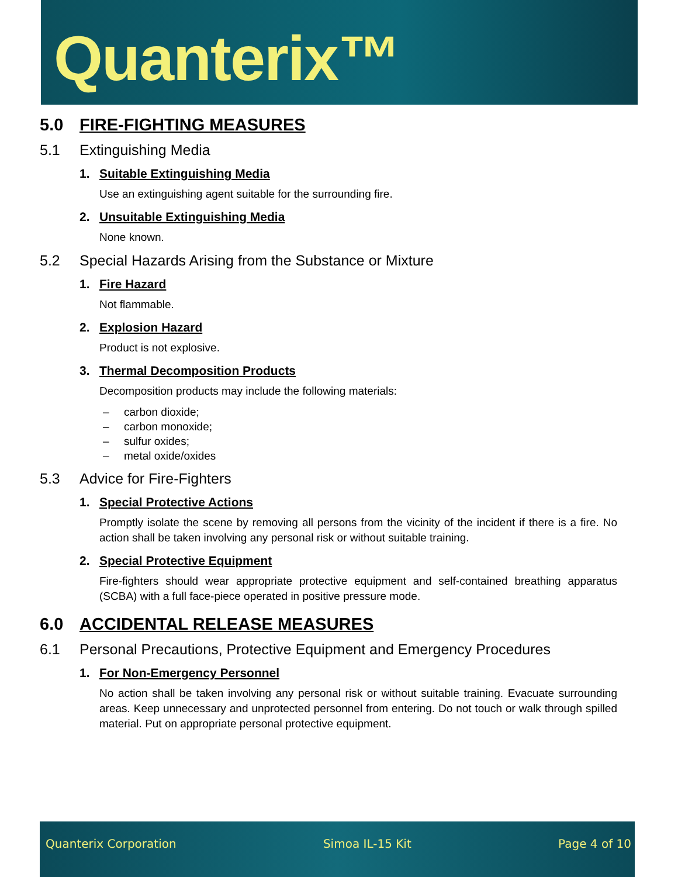Quanterix™
5.0 FIRE-FIGHTING MEASURES
5.1 Extinguishing Media
1. Suitable Extinguishing Media
Use an extinguishing agent suitable for the surrounding fire.
2. Unsuitable Extinguishing Media
None known.
5.2 Special Hazards Arising from the Substance or Mixture
1. Fire Hazard
Not flammable.
2. Explosion Hazard
Product is not explosive.
3. Thermal Decomposition Products
Decomposition products may include the following materials:
– carbon dioxide;
– carbon monoxide;
– sulfur oxides;
– metal oxide/oxides
5.3 Advice for Fire-Fighters
1. Special Protective Actions
Promptly isolate the scene by removing all persons from the vicinity of the incident if there is a fire. No action shall be taken involving any personal risk or without suitable training.
2. Special Protective Equipment
Fire-fighters should wear appropriate protective equipment and self-contained breathing apparatus (SCBA) with a full face-piece operated in positive pressure mode.
6.0 ACCIDENTAL RELEASE MEASURES
6.1 Personal Precautions, Protective Equipment and Emergency Procedures
1. For Non-Emergency Personnel
No action shall be taken involving any personal risk or without suitable training. Evacuate surrounding areas. Keep unnecessary and unprotected personnel from entering. Do not touch or walk through spilled material. Put on appropriate personal protective equipment.
Quanterix Corporation Simoa IL-15 Kit Page 4 of 10